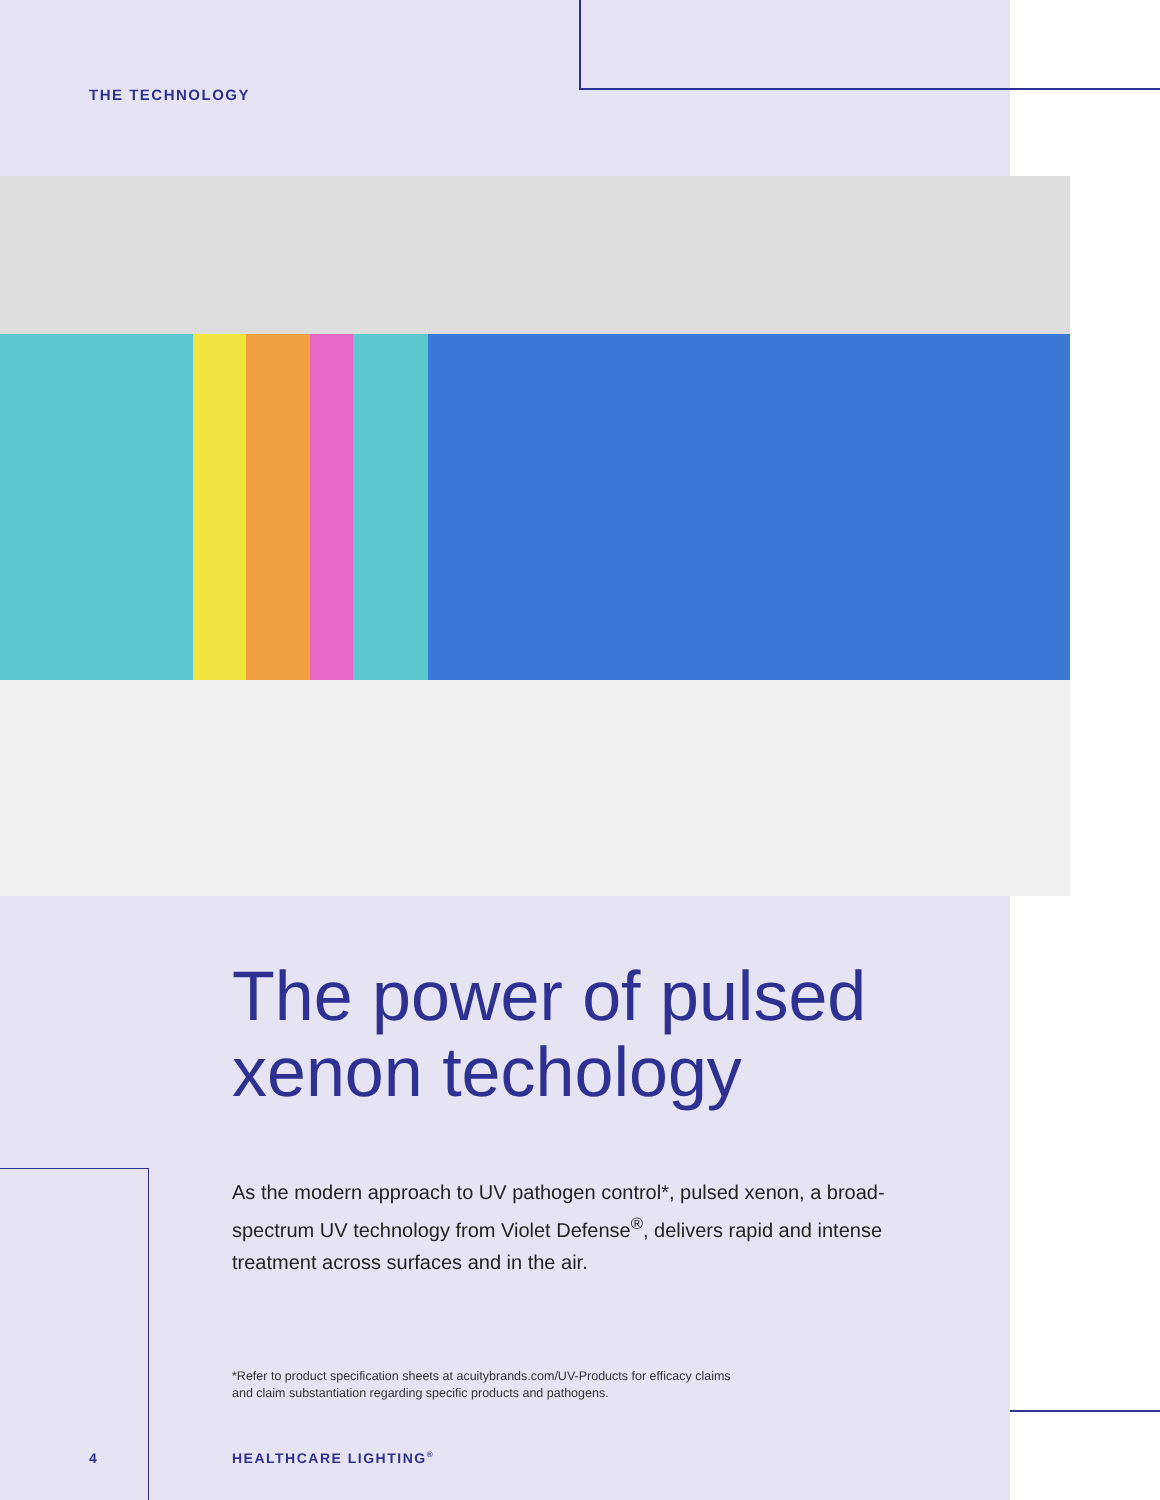THE TECHNOLOGY
The power of pulsed
xenon techology
As the modern approach to UV pathogen control*, pulsed xenon, a broad-spectrum UV technology from Violet Defense<sup>®</sup>, delivers rapid and intense treatment across surfaces and in the air.
*Refer to product specification sheets at acuitybrands.com/UV-Products for efficacy claims and claim substantiation regarding specific products and pathogens.
4 HEALTHCARE LIGHTING<sup>®</sup>